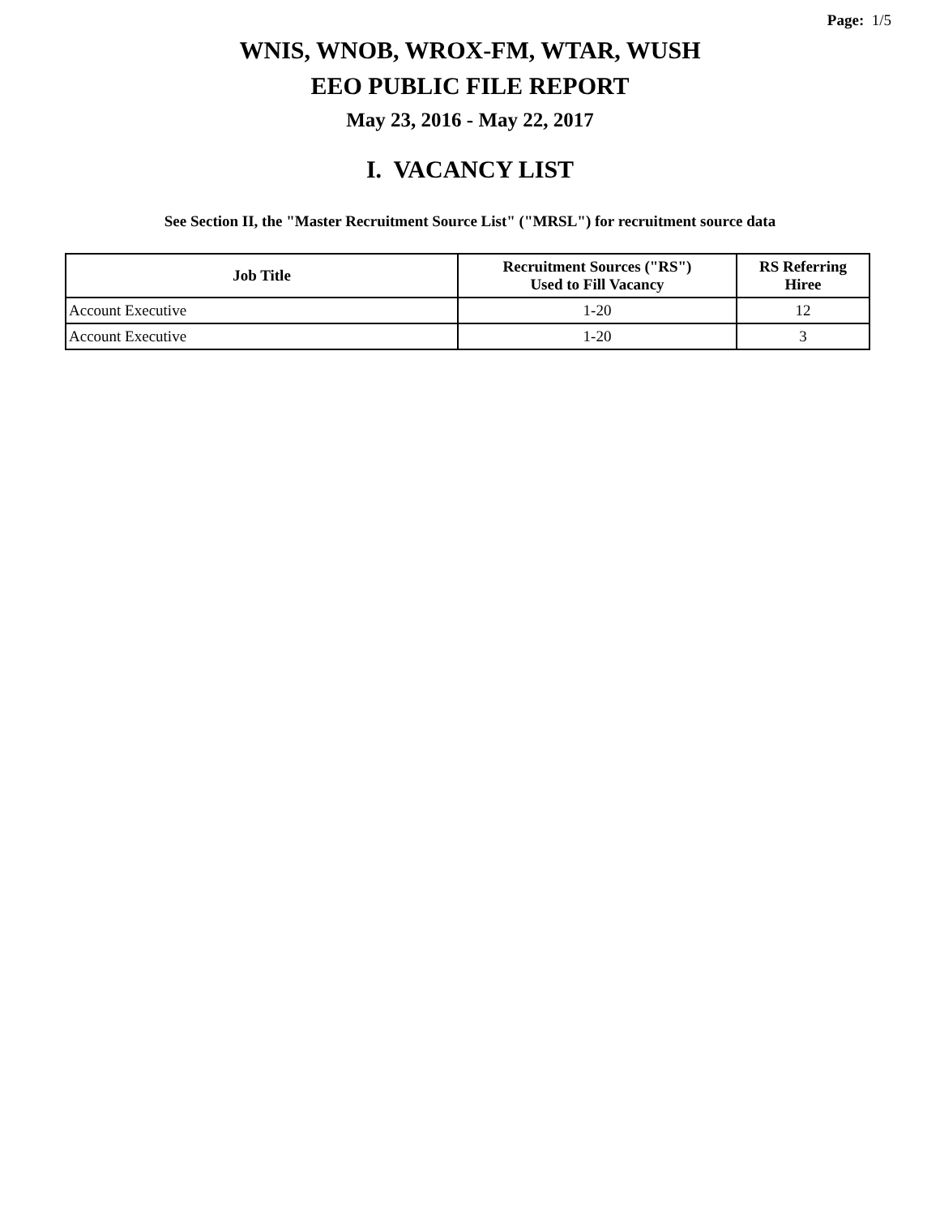Page: 1/5
WNIS, WNOB, WROX-FM, WTAR, WUSH
EEO PUBLIC FILE REPORT
May 23, 2016 - May 22, 2017
I. VACANCY LIST
See Section II, the "Master Recruitment Source List" ("MRSL") for recruitment source data
| Job Title | Recruitment Sources ("RS") Used to Fill Vacancy | RS Referring Hiree |
| --- | --- | --- |
| Account Executive | 1-20 | 12 |
| Account Executive | 1-20 | 3 |